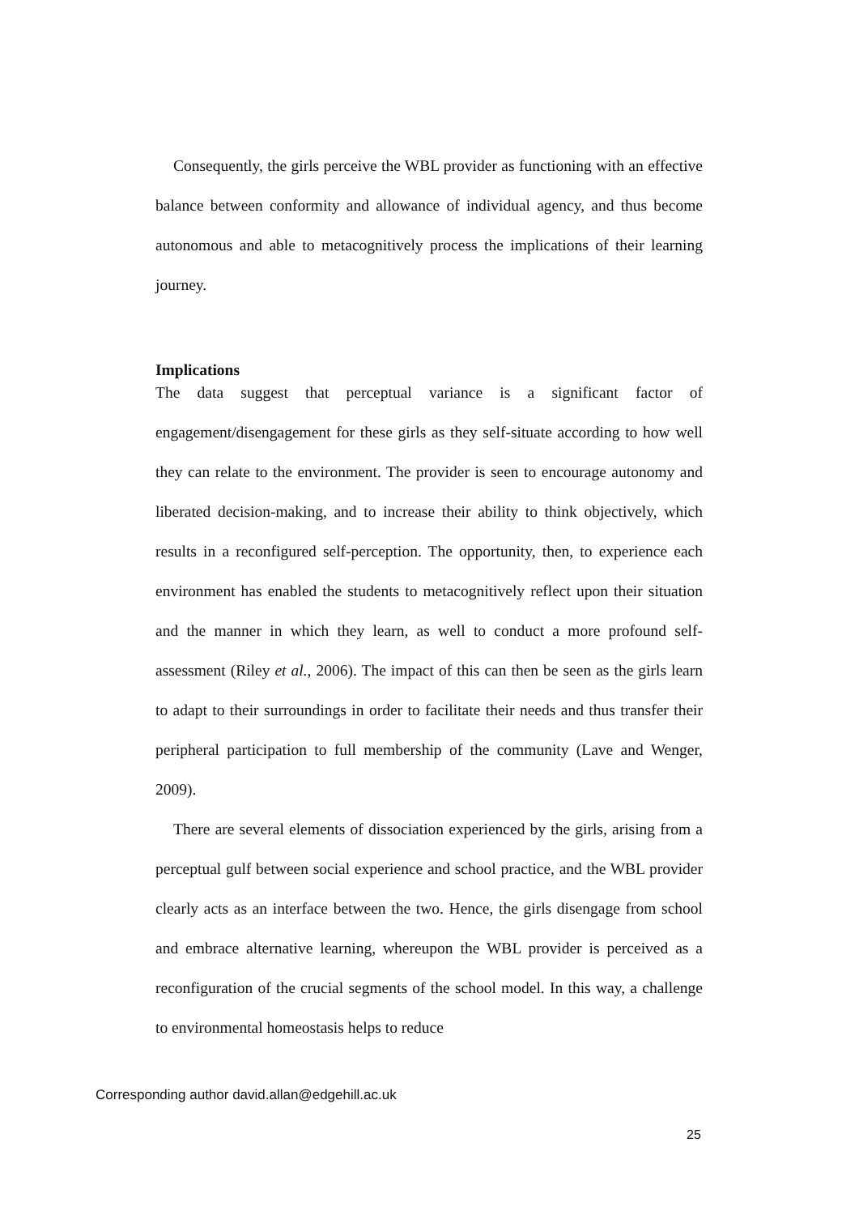Consequently, the girls perceive the WBL provider as functioning with an effective balance between conformity and allowance of individual agency, and thus become autonomous and able to metacognitively process the implications of their learning journey.
Implications
The data suggest that perceptual variance is a significant factor of engagement/disengagement for these girls as they self-situate according to how well they can relate to the environment. The provider is seen to encourage autonomy and liberated decision-making, and to increase their ability to think objectively, which results in a reconfigured self-perception. The opportunity, then, to experience each environment has enabled the students to metacognitively reflect upon their situation and the manner in which they learn, as well to conduct a more profound self-assessment (Riley et al., 2006). The impact of this can then be seen as the girls learn to adapt to their surroundings in order to facilitate their needs and thus transfer their peripheral participation to full membership of the community (Lave and Wenger, 2009).
There are several elements of dissociation experienced by the girls, arising from a perceptual gulf between social experience and school practice, and the WBL provider clearly acts as an interface between the two. Hence, the girls disengage from school and embrace alternative learning, whereupon the WBL provider is perceived as a reconfiguration of the crucial segments of the school model. In this way, a challenge to environmental homeostasis helps to reduce
Corresponding author david.allan@edgehill.ac.uk
25